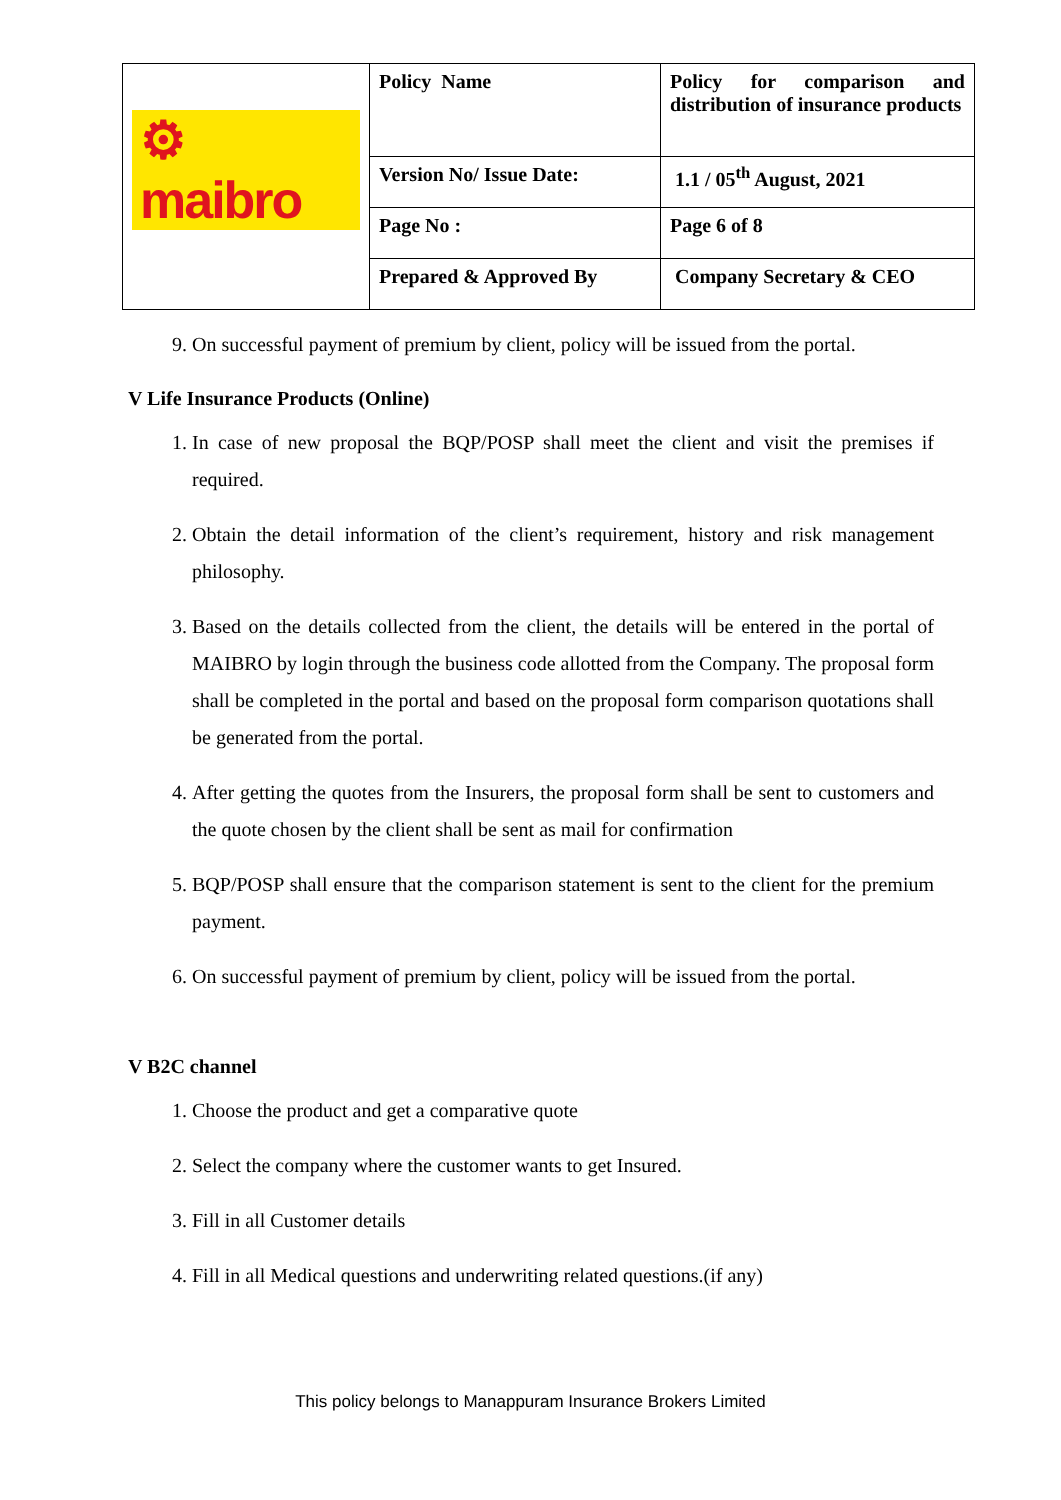| ⚙ maibro | Policy Name | Policy for comparison and distribution of insurance products |
| | Version No/ Issue Date: | 1.1 / 05<sup>th</sup> August, 2021 |
| | Page No : | Page 6 of 8 |
| | Prepared & Approved By | Company Secretary & CEO |
9. On successful payment of premium by client, policy will be issued from the portal.
V Life Insurance Products (Online)
1. In case of new proposal the BQP/POSP shall meet the client and visit the premises if required.
2. Obtain the detail information of the client’s requirement, history and risk management philosophy.
3. Based on the details collected from the client, the details will be entered in the portal of MAIBRO by login through the business code allotted from the Company. The proposal form shall be completed in the portal and based on the proposal form comparison quotations shall be generated from the portal.
4. After getting the quotes from the Insurers, the proposal form shall be sent to customers and the quote chosen by the client shall be sent as mail for confirmation
5. BQP/POSP shall ensure that the comparison statement is sent to the client for the premium payment.
6. On successful payment of premium by client, policy will be issued from the portal.
V B2C channel
1. Choose the product and get a comparative quote
2. Select the company where the customer wants to get Insured.
3. Fill in all Customer details
4. Fill in all Medical questions and underwriting related questions.(if any)
This policy belongs to Manappuram Insurance Brokers Limited